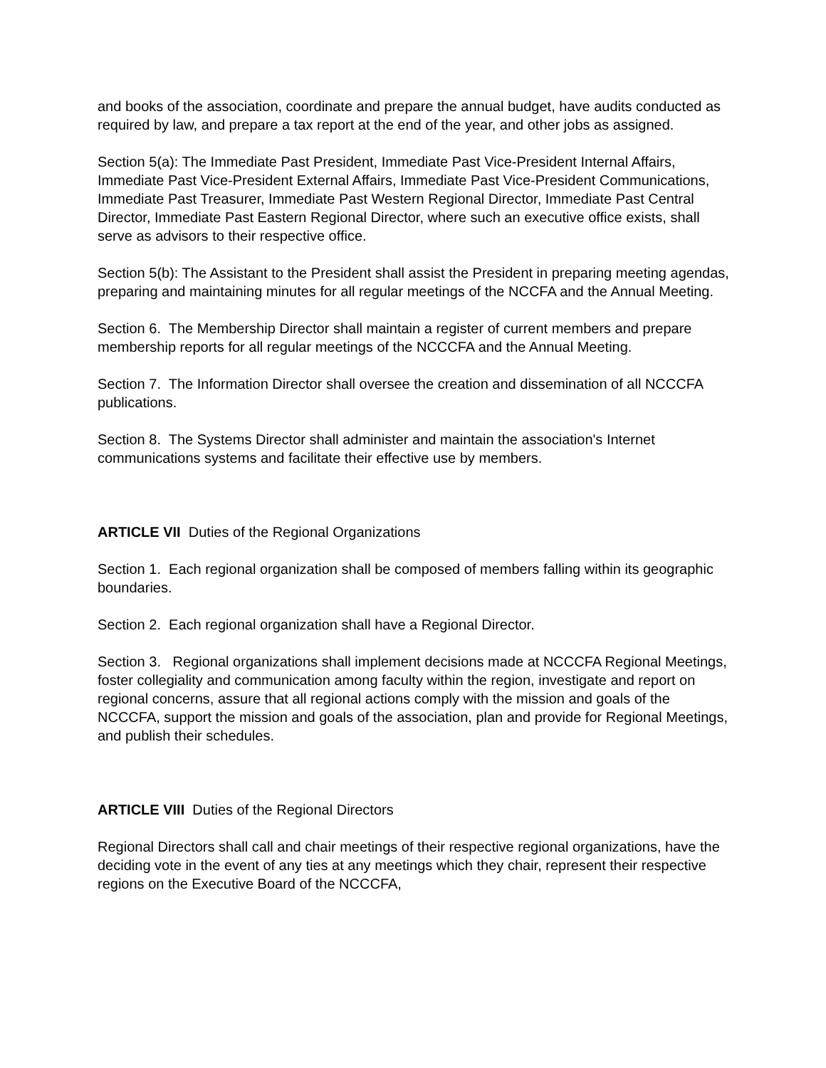and books of the association, coordinate and prepare the annual budget, have audits conducted as required by law, and prepare a tax report at the end of the year, and other jobs as assigned.
Section 5(a): The Immediate Past President, Immediate Past Vice-President Internal Affairs, Immediate Past Vice-President External Affairs, Immediate Past Vice-President Communications, Immediate Past Treasurer, Immediate Past Western Regional Director, Immediate Past Central Director, Immediate Past Eastern Regional Director, where such an executive office exists, shall serve as advisors to their respective office.
Section 5(b): The Assistant to the President shall assist the President in preparing meeting agendas, preparing and maintaining minutes for all regular meetings of the NCCFA and the Annual Meeting.
Section 6. The Membership Director shall maintain a register of current members and prepare membership reports for all regular meetings of the NCCCFA and the Annual Meeting.
Section 7. The Information Director shall oversee the creation and dissemination of all NCCCFA publications.
Section 8. The Systems Director shall administer and maintain the association's Internet communications systems and facilitate their effective use by members.
ARTICLE VII Duties of the Regional Organizations
Section 1. Each regional organization shall be composed of members falling within its geographic boundaries.
Section 2. Each regional organization shall have a Regional Director.
Section 3. Regional organizations shall implement decisions made at NCCCFA Regional Meetings, foster collegiality and communication among faculty within the region, investigate and report on regional concerns, assure that all regional actions comply with the mission and goals of the NCCCFA, support the mission and goals of the association, plan and provide for Regional Meetings, and publish their schedules.
ARTICLE VIII Duties of the Regional Directors
Regional Directors shall call and chair meetings of their respective regional organizations, have the deciding vote in the event of any ties at any meetings which they chair, represent their respective regions on the Executive Board of the NCCCFA,